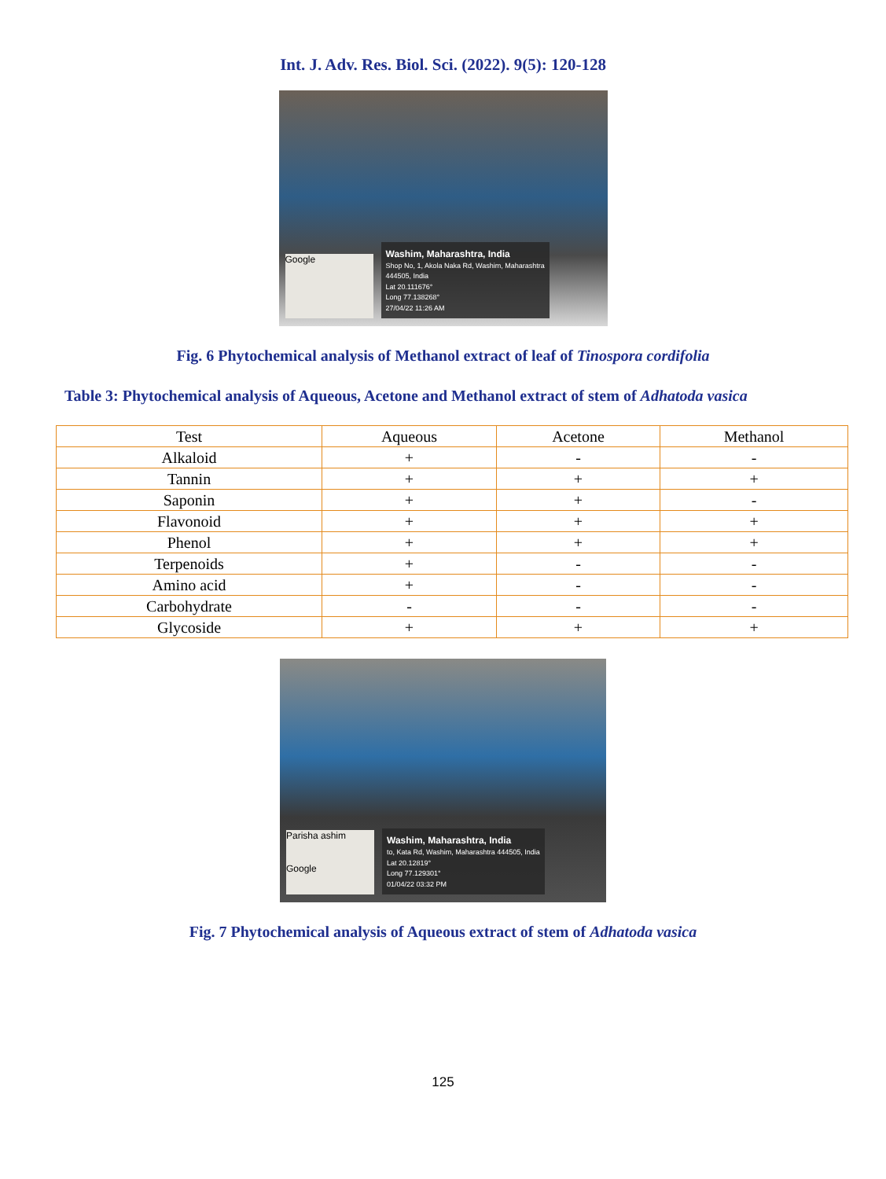Int. J. Adv. Res. Biol. Sci. (2022). 9(5): 120-128
Google
Washim, Maharashtra, India
Shop No, 1, Akola Naka Rd, Washim, Maharashtra
444505, India
Lat 20.111676°
Long 77.138268°
27/04/22 11:26 AM
Fig. 6 Phytochemical analysis of Methanol extract of leaf of Tinospora cordifolia
Table 3: Phytochemical analysis of Aqueous, Acetone and Methanol extract of stem of Adhatoda vasica
| Test | Aqueous | Acetone | Methanol |
| --- | --- | --- | --- |
| Alkaloid | + | - | - |
| Tannin | + | + | + |
| Saponin | + | + | - |
| Flavonoid | + | + | + |
| Phenol | + | + | + |
| Terpenoids | + | - | - |
| Amino acid | + | - | - |
| Carbohydrate | - | - | - |
| Glycoside | + | + | + |
Parisha ashim
Google
Washim, Maharashtra, India
to, Kata Rd, Washim, Maharashtra 444505, India
Lat 20.12819°
Long 77.129301°
01/04/22 03:32 PM
Fig. 7 Phytochemical analysis of Aqueous extract of stem of Adhatoda vasica
125